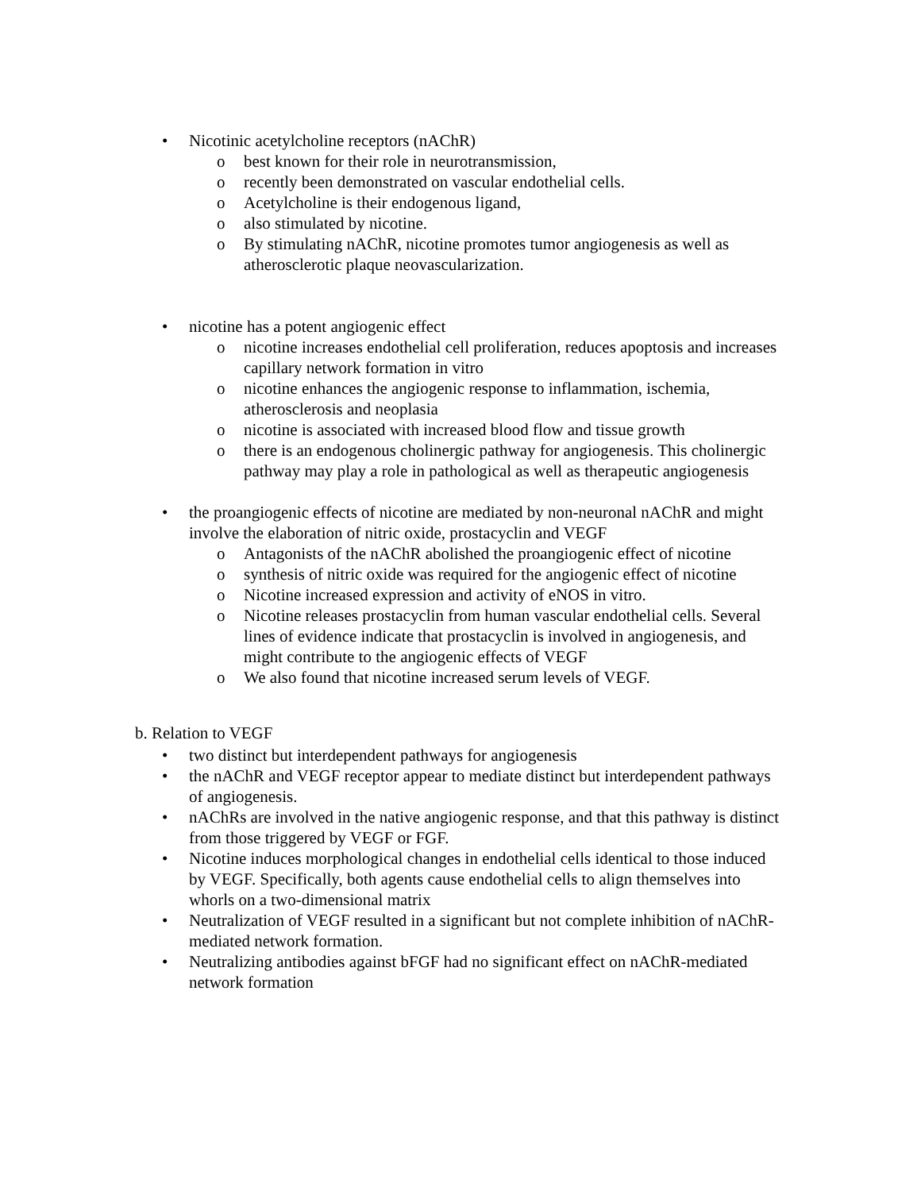• Nicotinic acetylcholine receptors (nAChR)
o best known for their role in neurotransmission,
o recently been demonstrated on vascular endothelial cells.
o Acetylcholine is their endogenous ligand,
o also stimulated by nicotine.
o By stimulating nAChR, nicotine promotes tumor angiogenesis as well as atherosclerotic plaque neovascularization.
• nicotine has a potent angiogenic effect
o nicotine increases endothelial cell proliferation, reduces apoptosis and increases capillary network formation in vitro
o nicotine enhances the angiogenic response to inflammation, ischemia, atherosclerosis and neoplasia
o nicotine is associated with increased blood flow and tissue growth
o there is an endogenous cholinergic pathway for angiogenesis. This cholinergic pathway may play a role in pathological as well as therapeutic angiogenesis
• the proangiogenic effects of nicotine are mediated by non-neuronal nAChR and might involve the elaboration of nitric oxide, prostacyclin and VEGF
o Antagonists of the nAChR abolished the proangiogenic effect of nicotine
o synthesis of nitric oxide was required for the angiogenic effect of nicotine
o Nicotine increased expression and activity of eNOS in vitro.
o Nicotine releases prostacyclin from human vascular endothelial cells. Several lines of evidence indicate that prostacyclin is involved in angiogenesis, and might contribute to the angiogenic effects of VEGF
o We also found that nicotine increased serum levels of VEGF.
b. Relation to VEGF
• two distinct but interdependent pathways for angiogenesis
• the nAChR and VEGF receptor appear to mediate distinct but interdependent pathways of angiogenesis.
• nAChRs are involved in the native angiogenic response, and that this pathway is distinct from those triggered by VEGF or FGF.
• Nicotine induces morphological changes in endothelial cells identical to those induced by VEGF. Specifically, both agents cause endothelial cells to align themselves into whorls on a two-dimensional matrix
• Neutralization of VEGF resulted in a significant but not complete inhibition of nAChR-mediated network formation.
• Neutralizing antibodies against bFGF had no significant effect on nAChR-mediated network formation